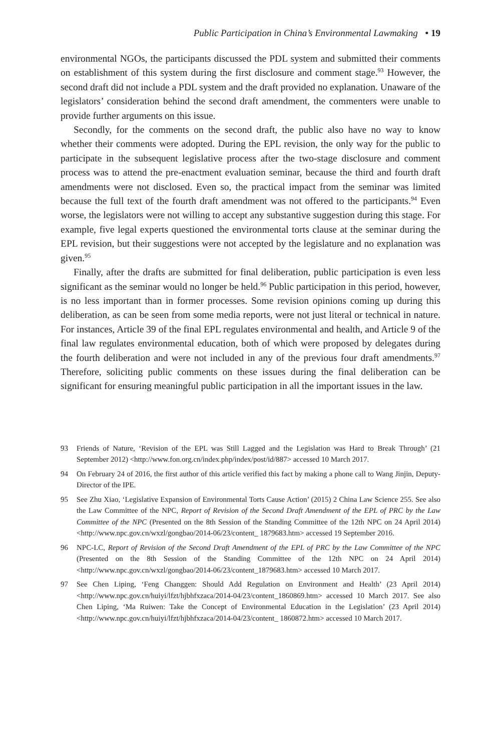Public Participation in China’s Environmental Lawmaking • 19
environmental NGOs, the participants discussed the PDL system and submitted their comments on establishment of this system during the first disclosure and comment stage.<sup>93</sup> However, the second draft did not include a PDL system and the draft provided no explanation. Unaware of the legislators’ consideration behind the second draft amendment, the commenters were unable to provide further arguments on this issue.
Secondly, for the comments on the second draft, the public also have no way to know whether their comments were adopted. During the EPL revision, the only way for the public to participate in the subsequent legislative process after the two-stage disclosure and comment process was to attend the pre-enactment evaluation seminar, because the third and fourth draft amendments were not disclosed. Even so, the practical impact from the seminar was limited because the full text of the fourth draft amendment was not offered to the participants.<sup>94</sup> Even worse, the legislators were not willing to accept any substantive suggestion during this stage. For example, five legal experts questioned the environmental torts clause at the seminar during the EPL revision, but their suggestions were not accepted by the legislature and no explanation was given.<sup>95</sup>
Finally, after the drafts are submitted for final deliberation, public participation is even less significant as the seminar would no longer be held.<sup>96</sup> Public participation in this period, however, is no less important than in former processes. Some revision opinions coming up during this deliberation, as can be seen from some media reports, were not just literal or technical in nature. For instances, Article 39 of the final EPL regulates environmental and health, and Article 9 of the final law regulates environmental education, both of which were proposed by delegates during the fourth deliberation and were not included in any of the previous four draft amendments.<sup>97</sup> Therefore, soliciting public comments on these issues during the final deliberation can be significant for ensuring meaningful public participation in all the important issues in the law.
93 Friends of Nature, ‘Revision of the EPL was Still Lagged and the Legislation was Hard to Break Through’ (21 September 2012) <http://www.fon.org.cn/index.php/index/post/id/887> accessed 10 March 2017.
94 On February 24 of 2016, the first author of this article verified this fact by making a phone call to Wang Jinjin, Deputy-Director of the IPE.
95 See Zhu Xiao, ‘Legislative Expansion of Environmental Torts Cause Action’ (2015) 2 China Law Science 255. See also the Law Committee of the NPC, Report of Revision of the Second Draft Amendment of the EPL of PRC by the Law Committee of the NPC (Presented on the 8th Session of the Standing Committee of the 12th NPC on 24 April 2014) <http://www.npc.gov.cn/wxzl/gongbao/2014-06/23/content_ 1879683.htm> accessed 19 September 2016.
96 NPC-LC, Report of Revision of the Second Draft Amendment of the EPL of PRC by the Law Committee of the NPC (Presented on the 8th Session of the Standing Committee of the 12th NPC on 24 April 2014) <http://www.npc.gov.cn/wxzl/gongbao/2014-06/23/content_1879683.htm> accessed 10 March 2017.
97 See Chen Liping, ‘Feng Changgen: Should Add Regulation on Environment and Health’ (23 April 2014) <http://www.npc.gov.cn/huiyi/lfzt/hjbhfxzaca/2014-04/23/content_1860869.htm> accessed 10 March 2017. See also Chen Liping, ‘Ma Ruiwen: Take the Concept of Environmental Education in the Legislation’ (23 April 2014) <http://www.npc.gov.cn/huiyi/lfzt/hjbhfxzaca/2014-04/23/content_ 1860872.htm> accessed 10 March 2017.